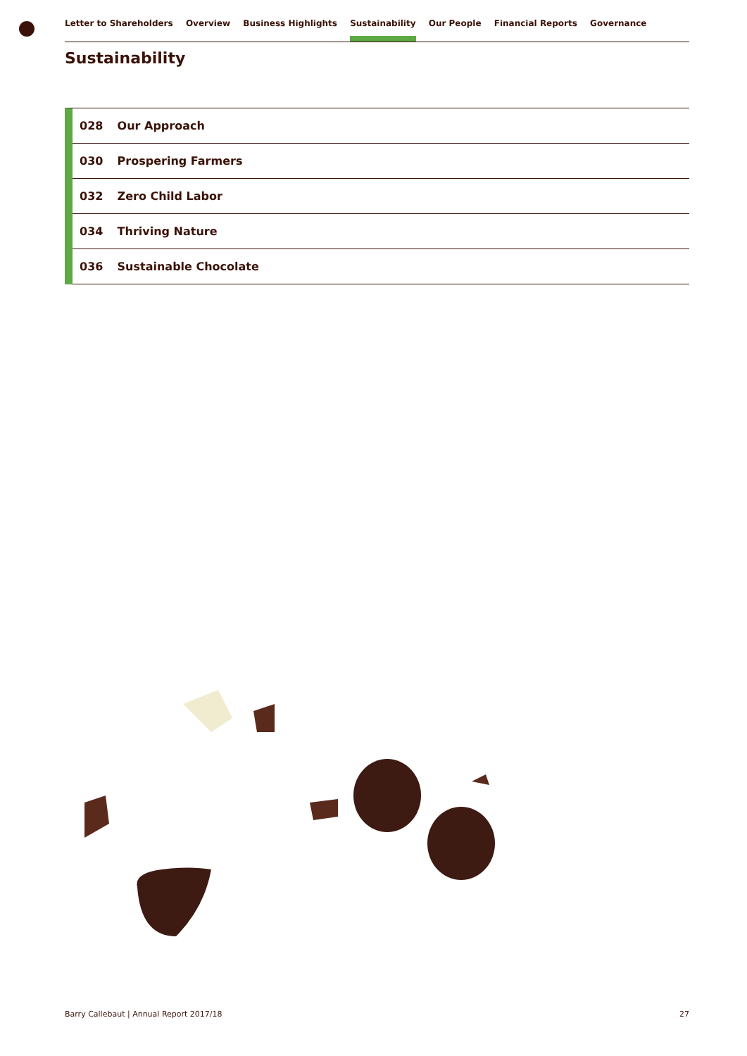Letter to Shareholders Overview Business Highlights Sustainability Our People Financial Reports Governance
Sustainability
028 Our Approach
030 Prospering Farmers
032 Zero Child Labor
034 Thriving Nature
036 Sustainable Chocolate
Barry Callebaut | Annual Report 2017/18 27